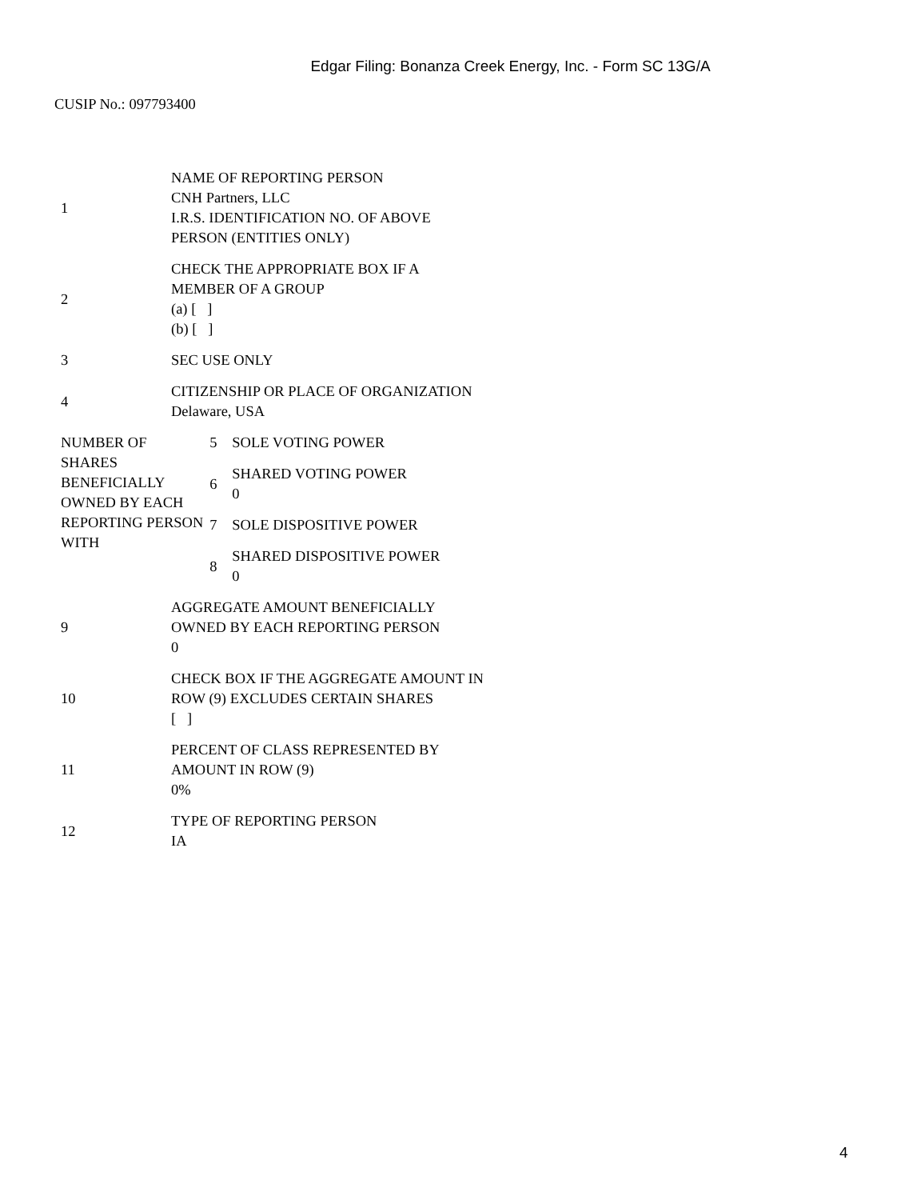Edgar Filing: Bonanza Creek Energy, Inc. - Form SC 13G/A
CUSIP No.: 097793400
| 1 | NAME OF REPORTING PERSON CNH Partners, LLC I.R.S. IDENTIFICATION NO. OF ABOVE PERSON (ENTITIES ONLY) | | |
| 2 | CHECK THE APPROPRIATE BOX IF A MEMBER OF A GROUP (a) [ ] (b) [ ] | | |
| 3 | SEC USE ONLY | | |
| 4 | CITIZENSHIP OR PLACE OF ORGANIZATION Delaware, USA | | |
| NUMBER OF SHARES BENEFICIALLY OWNED BY EACH REPORTING PERSON WITH | | 5 | SOLE VOTING POWER |
| | | 6 | SHARED VOTING POWER 0 |
| | | 7 | SOLE DISPOSITIVE POWER |
| | | 8 | SHARED DISPOSITIVE POWER 0 |
| 9 | AGGREGATE AMOUNT BENEFICIALLY OWNED BY EACH REPORTING PERSON 0 | | |
| 10 | CHECK BOX IF THE AGGREGATE AMOUNT IN ROW (9) EXCLUDES CERTAIN SHARES [ ] | | |
| 11 | PERCENT OF CLASS REPRESENTED BY AMOUNT IN ROW (9) 0% | | |
| 12 | TYPE OF REPORTING PERSON IA | | |
4